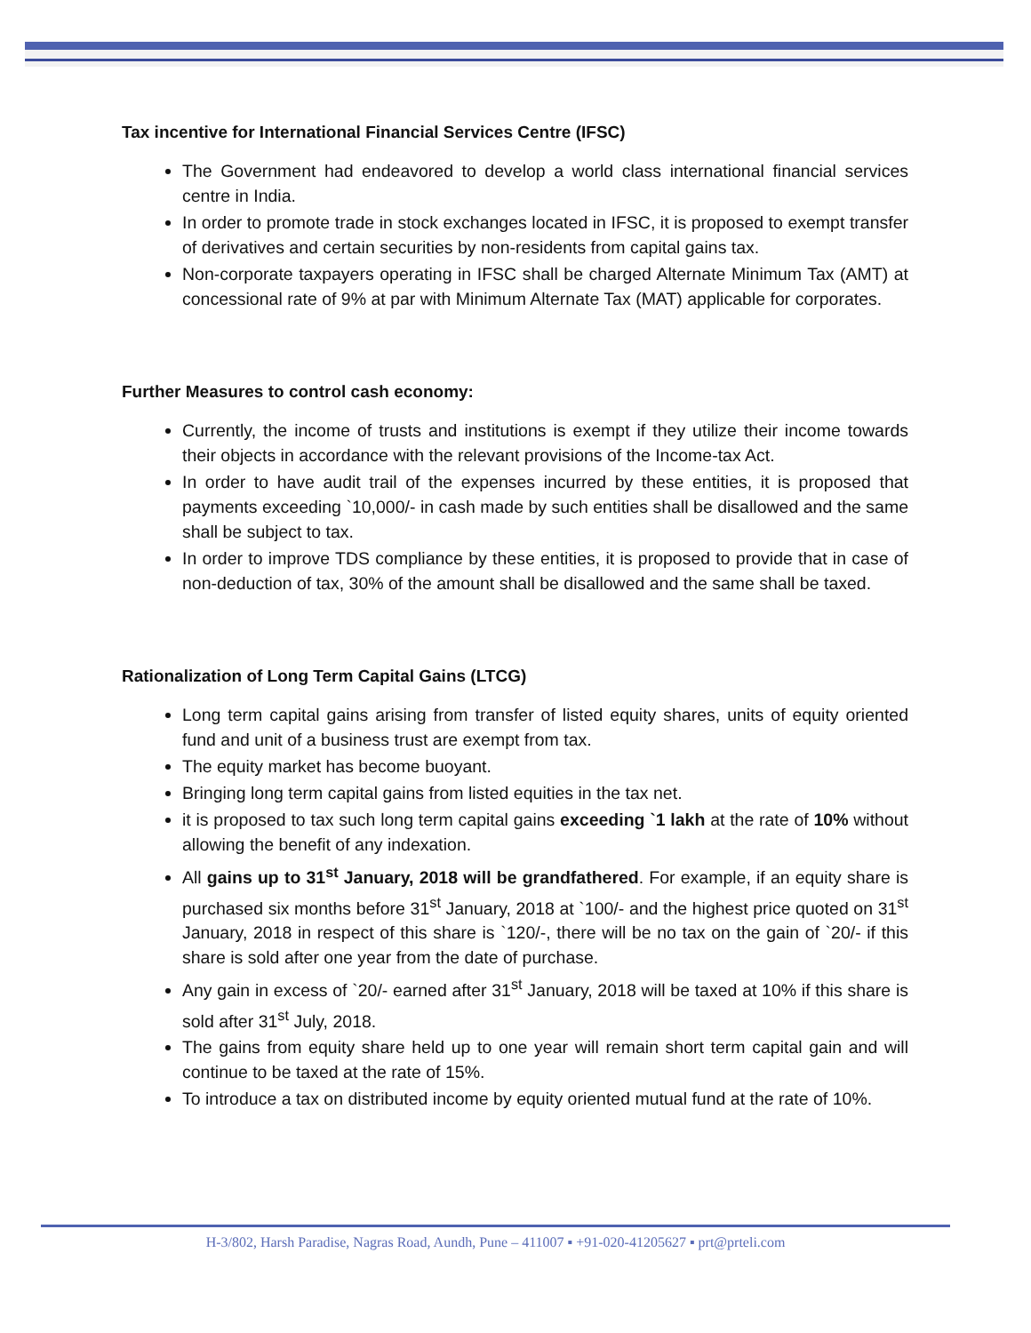Tax incentive for International Financial Services Centre (IFSC)
The Government had endeavored to develop a world class international financial services centre in India.
In order to promote trade in stock exchanges located in IFSC, it is proposed to exempt transfer of derivatives and certain securities by non-residents from capital gains tax.
Non-corporate taxpayers operating in IFSC shall be charged Alternate Minimum Tax (AMT) at concessional rate of 9% at par with Minimum Alternate Tax (MAT) applicable for corporates.
Further Measures to control cash economy:
Currently, the income of trusts and institutions is exempt if they utilize their income towards their objects in accordance with the relevant provisions of the Income-tax Act.
In order to have audit trail of the expenses incurred by these entities, it is proposed that payments exceeding `10,000/- in cash made by such entities shall be disallowed and the same shall be subject to tax.
In order to improve TDS compliance by these entities, it is proposed to provide that in case of non-deduction of tax, 30% of the amount shall be disallowed and the same shall be taxed.
Rationalization of Long Term Capital Gains (LTCG)
Long term capital gains arising from transfer of listed equity shares, units of equity oriented fund and unit of a business trust are exempt from tax.
The equity market has become buoyant.
Bringing long term capital gains from listed equities in the tax net.
it is proposed to tax such long term capital gains exceeding `1 lakh at the rate of 10% without allowing the benefit of any indexation.
All gains up to 31<sup>st</sup> January, 2018 will be grandfathered. For example, if an equity share is purchased six months before 31<sup>st</sup> January, 2018 at `100/- and the highest price quoted on 31<sup>st</sup> January, 2018 in respect of this share is `120/-, there will be no tax on the gain of `20/- if this share is sold after one year from the date of purchase.
Any gain in excess of `20/- earned after 31<sup>st</sup> January, 2018 will be taxed at 10% if this share is sold after 31<sup>st</sup> July, 2018.
The gains from equity share held up to one year will remain short term capital gain and will continue to be taxed at the rate of 15%.
To introduce a tax on distributed income by equity oriented mutual fund at the rate of 10%.
H-3/802, Harsh Paradise, Nagras Road, Aundh, Pune – 411007 ▪ +91-020-41205627 ▪ prt@prteli.com